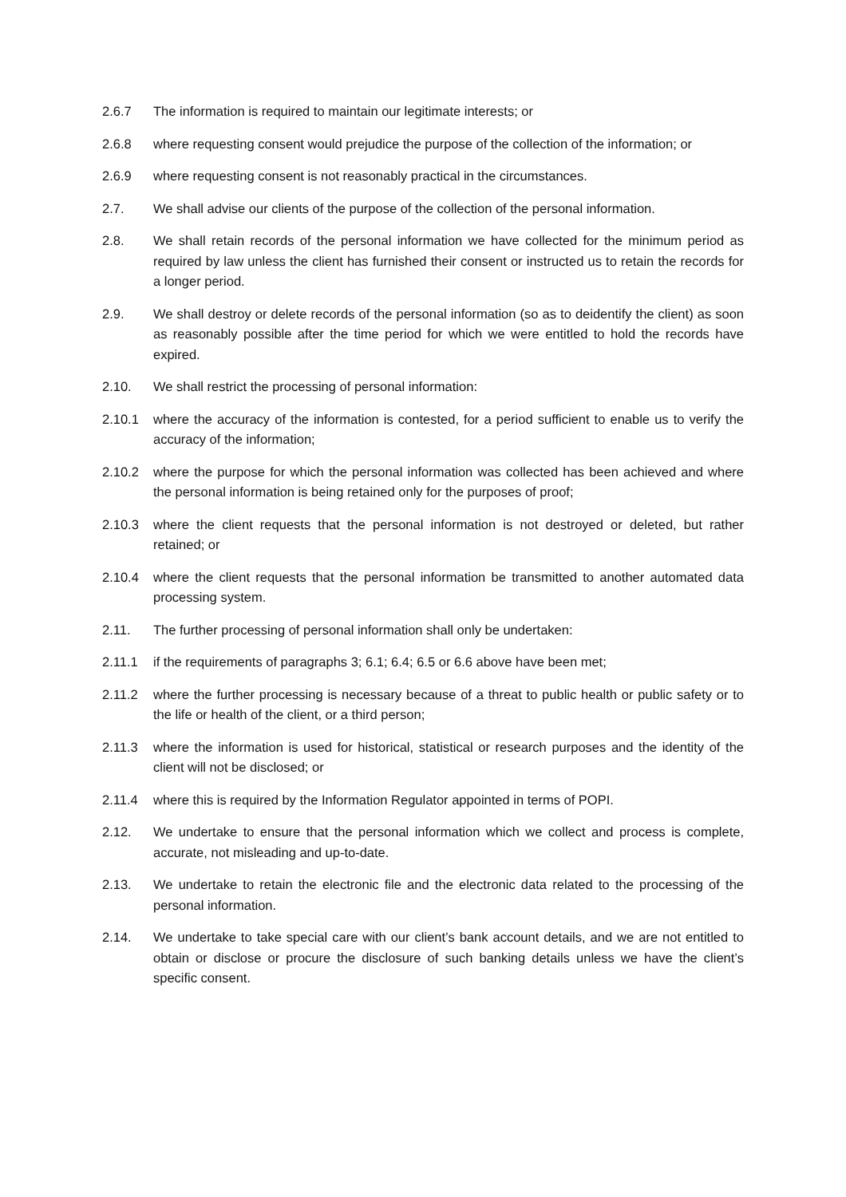2.6.7 The information is required to maintain our legitimate interests; or
2.6.8 where requesting consent would prejudice the purpose of the collection of the information; or
2.6.9 where requesting consent is not reasonably practical in the circumstances.
2.7. We shall advise our clients of the purpose of the collection of the personal information.
2.8. We shall retain records of the personal information we have collected for the minimum period as required by law unless the client has furnished their consent or instructed us to retain the records for a longer period.
2.9. We shall destroy or delete records of the personal information (so as to deidentify the client) as soon as reasonably possible after the time period for which we were entitled to hold the records have expired.
2.10. We shall restrict the processing of personal information:
2.10.1 where the accuracy of the information is contested, for a period sufficient to enable us to verify the accuracy of the information;
2.10.2 where the purpose for which the personal information was collected has been achieved and where the personal information is being retained only for the purposes of proof;
2.10.3 where the client requests that the personal information is not destroyed or deleted, but rather retained; or
2.10.4 where the client requests that the personal information be transmitted to another automated data processing system.
2.11. The further processing of personal information shall only be undertaken:
2.11.1 if the requirements of paragraphs 3; 6.1; 6.4; 6.5 or 6.6 above have been met;
2.11.2 where the further processing is necessary because of a threat to public health or public safety or to the life or health of the client, or a third person;
2.11.3 where the information is used for historical, statistical or research purposes and the identity of the client will not be disclosed; or
2.11.4 where this is required by the Information Regulator appointed in terms of POPI.
2.12. We undertake to ensure that the personal information which we collect and process is complete, accurate, not misleading and up-to-date.
2.13. We undertake to retain the electronic file and the electronic data related to the processing of the personal information.
2.14. We undertake to take special care with our client’s bank account details, and we are not entitled to obtain or disclose or procure the disclosure of such banking details unless we have the client’s specific consent.